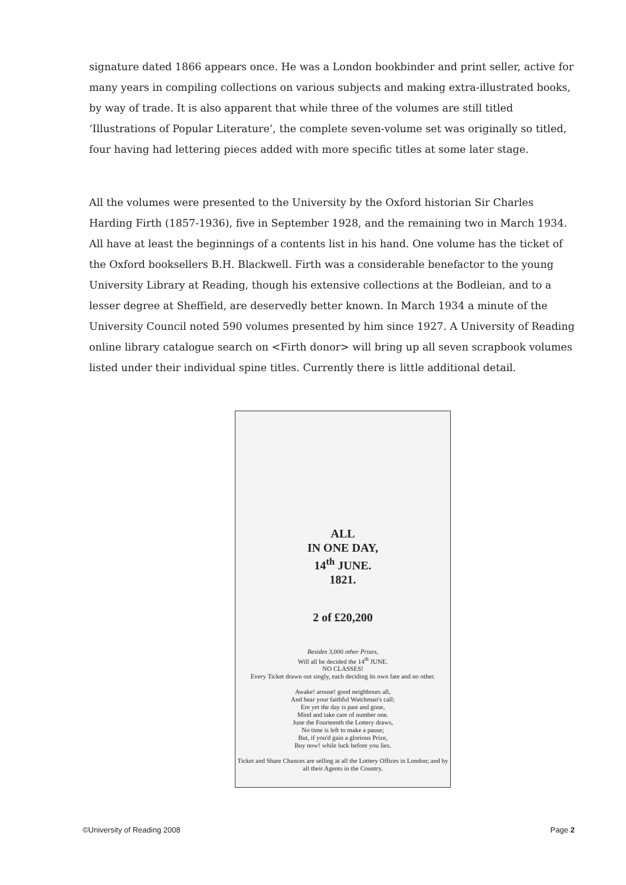signature dated 1866 appears once. He was a London bookbinder and print seller, active for many years in compiling collections on various subjects and making extra-illustrated books, by way of trade. It is also apparent that while three of the volumes are still titled ‘Illustrations of Popular Literature’, the complete seven-volume set was originally so titled, four having had lettering pieces added with more specific titles at some later stage.
All the volumes were presented to the University by the Oxford historian Sir Charles Harding Firth (1857-1936), five in September 1928, and the remaining two in March 1934. All have at least the beginnings of a contents list in his hand. One volume has the ticket of the Oxford booksellers B.H. Blackwell. Firth was a considerable benefactor to the young University Library at Reading, though his extensive collections at the Bodleian, and to a lesser degree at Sheffield, are deservedly better known. In March 1934 a minute of the University Council noted 590 volumes presented by him since 1927. A University of Reading online library catalogue search on <Firth donor> will bring up all seven scrapbook volumes listed under their individual spine titles. Currently there is little additional detail.
ALL
IN ONE DAY,
14<sup>th</sup> JUNE.
1821.
2 of £20,200
Besides 3,000 other Prizes,
Will all be decided the 14<sup>th</sup> JUNE.
NO CLASSES!
Every Ticket drawn out singly, each deciding its own fate and no other.
Awake! arouse! good neighbours all,
And hear your faithful Watchman's call;
Ere yet the day is past and gone,
Mind and take care of number one.
June the Fourteenth the Lottery draws,
No time is left to make a pause;
But, if you'd gain a glorious Prize,
Buy now! while luck before you lies.
Ticket and Share Chances are selling at all the Lottery Offices in London; and by all their Agents in the Country.
©University of Reading 2008 Page 2